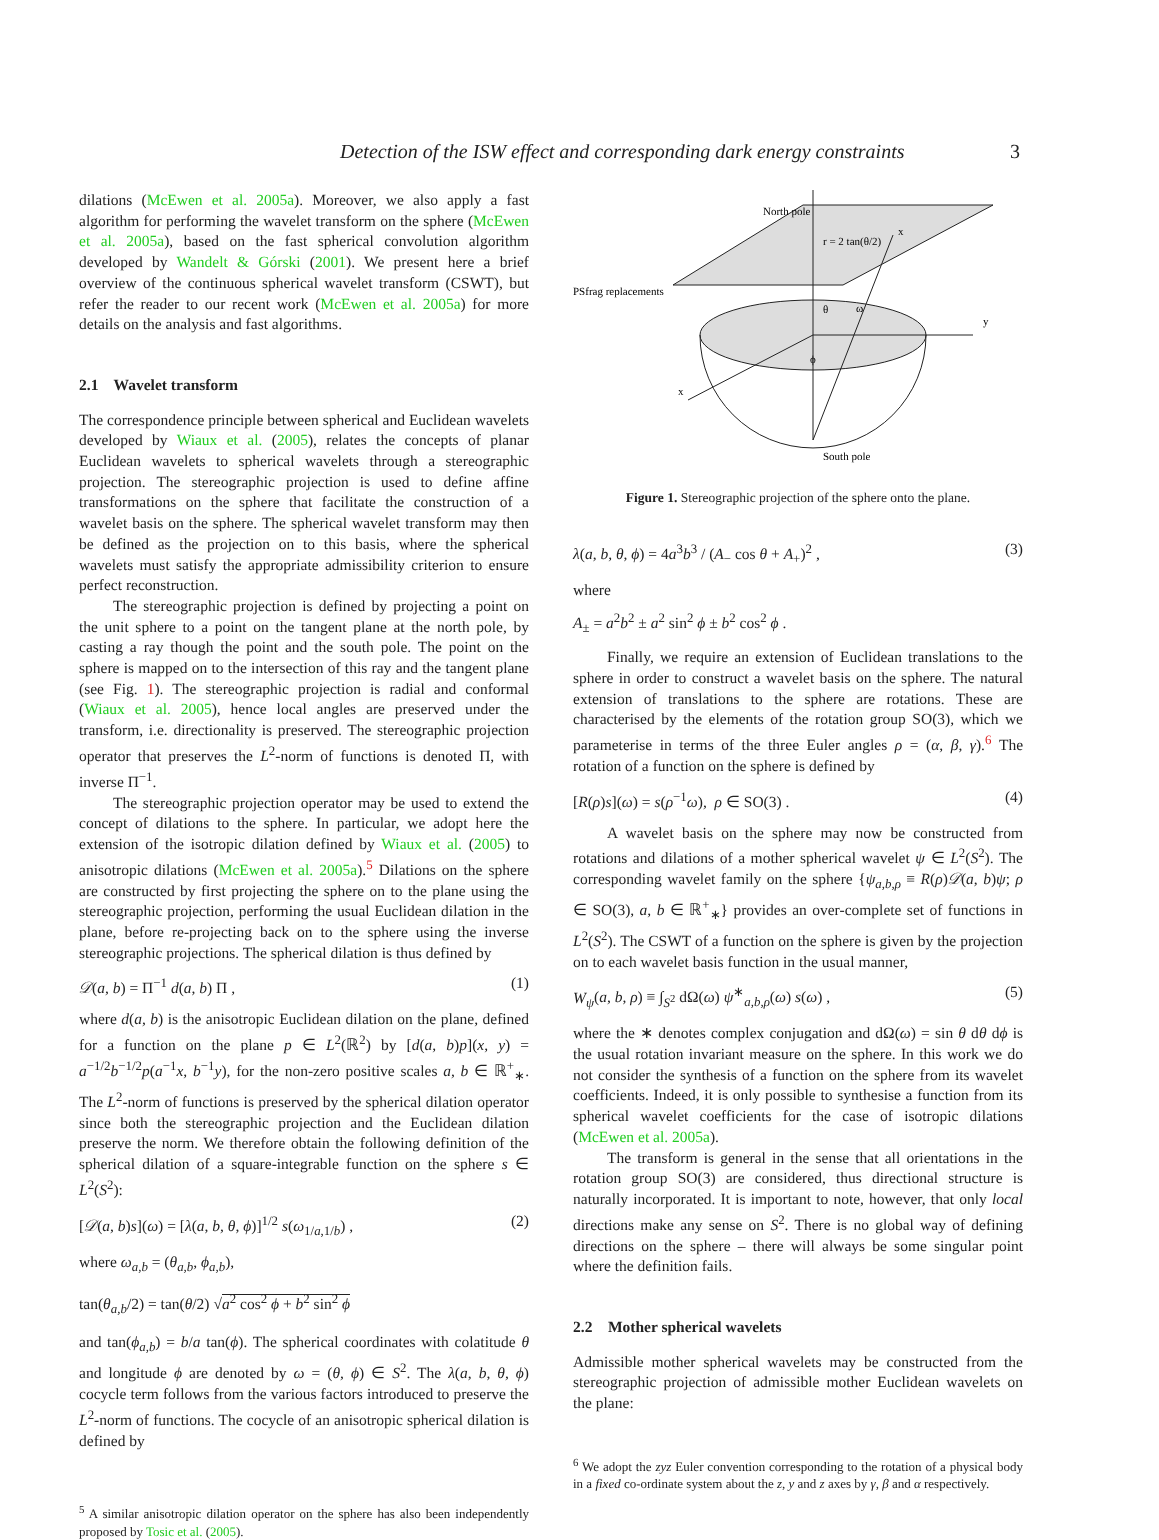Detection of the ISW effect and corresponding dark energy constraints 3
dilations (McEwen et al. 2005a). Moreover, we also apply a fast algorithm for performing the wavelet transform on the sphere (McEwen et al. 2005a), based on the fast spherical convolution algorithm developed by Wandelt & Górski (2001). We present here a brief overview of the continuous spherical wavelet transform (CSWT), but refer the reader to our recent work (McEwen et al. 2005a) for more details on the analysis and fast algorithms.
2.1 Wavelet transform
The correspondence principle between spherical and Euclidean wavelets developed by Wiaux et al. (2005), relates the concepts of planar Euclidean wavelets to spherical wavelets through a stereographic projection. The stereographic projection is used to define affine transformations on the sphere that facilitate the construction of a wavelet basis on the sphere. The spherical wavelet transform may then be defined as the projection on to this basis, where the spherical wavelets must satisfy the appropriate admissibility criterion to ensure perfect reconstruction.
The stereographic projection is defined by projecting a point on the unit sphere to a point on the tangent plane at the north pole, by casting a ray though the point and the south pole. The point on the sphere is mapped on to the intersection of this ray and the tangent plane (see Fig. 1). The stereographic projection is radial and conformal (Wiaux et al. 2005), hence local angles are preserved under the transform, i.e. directionality is preserved. The stereographic projection operator that preserves the L<sup>2</sup>-norm of functions is denoted Π, with inverse Π<sup>−1</sup>.
The stereographic projection operator may be used to extend the concept of dilations to the sphere. In particular, we adopt here the extension of the isotropic dilation defined by Wiaux et al. (2005) to anisotropic dilations (McEwen et al. 2005a).<sup>5</sup> Dilations on the sphere are constructed by first projecting the sphere on to the plane using the stereographic projection, performing the usual Euclidean dilation in the plane, before re-projecting back on to the sphere using the inverse stereographic projections. The spherical dilation is thus defined by
𝒟(a, b) = Π<sup>−1</sup> d(a, b) Π , (1)
where d(a, b) is the anisotropic Euclidean dilation on the plane, defined for a function on the plane p ∈ L<sup>2</sup>(ℝ<sup>2</sup>) by [d(a, b)p](x, y) = a<sup>−1/2</sup>b<sup>−1/2</sup>p(a<sup>−1</sup>x, b<sup>−1</sup>y), for the non-zero positive scales a, b ∈ ℝ<sup>+</sup><sub>∗</sub>. The L<sup>2</sup>-norm of functions is preserved by the spherical dilation operator since both the stereographic projection and the Euclidean dilation preserve the norm. We therefore obtain the following definition of the spherical dilation of a square-integrable function on the sphere s ∈ L<sup>2</sup>(S<sup>2</sup>):
[𝒟(a, b)s](ω) = [λ(a, b, θ, ϕ)]<sup>1/2</sup> s(ω<sub>1/a,1/b</sub>) , (2)
where ω<sub>a,b</sub> = (θ<sub>a,b</sub>, ϕ<sub>a,b</sub>),
tan(θ<sub>a,b</sub>/2) = tan(θ/2) √a<sup>2</sup> cos<sup>2</sup> ϕ + b<sup>2</sup> sin<sup>2</sup> ϕ
and tan(ϕ<sub>a,b</sub>) = b/a tan(ϕ). The spherical coordinates with colatitude θ and longitude ϕ are denoted by ω = (θ, ϕ) ∈ S<sup>2</sup>. The λ(a, b, θ, ϕ) cocycle term follows from the various factors introduced to preserve the L<sup>2</sup>-norm of functions. The cocycle of an anisotropic spherical dilation is defined by
<sup>5</sup> A similar anisotropic dilation operator on the sphere has also been independently proposed by Tosic et al. (2005).
North pole
r = 2 tan(θ/2)
x
y
x
θ
ω
ϕ
South pole
PSfrag replacements
Figure 1. Stereographic projection of the sphere onto the plane.
λ(a, b, θ, ϕ) = 4a<sup>3</sup>b<sup>3</sup> / (A<sub>−</sub> cos θ + A<sub>+</sub>)<sup>2</sup> , (3)
where
A<sub>±</sub> = a<sup>2</sup>b<sup>2</sup> ± a<sup>2</sup> sin<sup>2</sup> ϕ ± b<sup>2</sup> cos<sup>2</sup> ϕ .
Finally, we require an extension of Euclidean translations to the sphere in order to construct a wavelet basis on the sphere. The natural extension of translations to the sphere are rotations. These are characterised by the elements of the rotation group SO(3), which we parameterise in terms of the three Euler angles ρ = (α, β, γ).<sup>6</sup> The rotation of a function on the sphere is defined by
[R(ρ)s](ω) = s(ρ<sup>−1</sup>ω), ρ ∈ SO(3) . (4)
A wavelet basis on the sphere may now be constructed from rotations and dilations of a mother spherical wavelet ψ ∈ L<sup>2</sup>(S<sup>2</sup>). The corresponding wavelet family on the sphere {ψ<sub>a,b,ρ</sub> ≡ R(ρ)𝒟(a, b)ψ; ρ ∈ SO(3), a, b ∈ ℝ<sup>+</sup><sub>∗</sub>} provides an over-complete set of functions in L<sup>2</sup>(S<sup>2</sup>). The CSWT of a function on the sphere is given by the projection on to each wavelet basis function in the usual manner,
W<sub>ψ</sub>(a, b, ρ) ≡ ∫<sub>S<sup>2</sup></sub> dΩ(ω) ψ<sup>∗</sup><sub>a,b,ρ</sub>(ω) s(ω) , (5)
where the ∗ denotes complex conjugation and dΩ(ω) = sin θ dθ dϕ is the usual rotation invariant measure on the sphere. In this work we do not consider the synthesis of a function on the sphere from its wavelet coefficients. Indeed, it is only possible to synthesise a function from its spherical wavelet coefficients for the case of isotropic dilations (McEwen et al. 2005a).
The transform is general in the sense that all orientations in the rotation group SO(3) are considered, thus directional structure is naturally incorporated. It is important to note, however, that only local directions make any sense on S<sup>2</sup>. There is no global way of defining directions on the sphere – there will always be some singular point where the definition fails.
2.2 Mother spherical wavelets
Admissible mother spherical wavelets may be constructed from the stereographic projection of admissible mother Euclidean wavelets on the plane:
<sup>6</sup> We adopt the zyz Euler convention corresponding to the rotation of a physical body in a fixed co-ordinate system about the z, y and z axes by γ, β and α respectively.